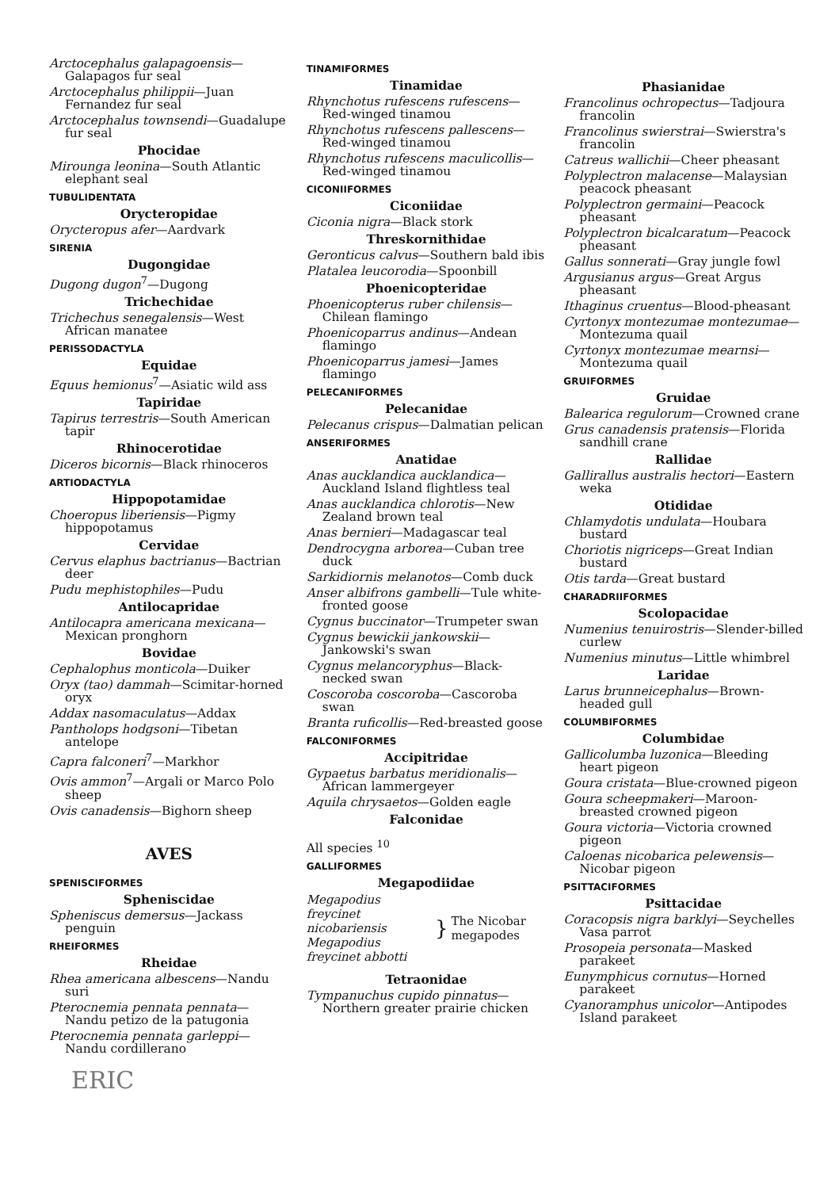Arctocephalus galapagoensis—Galapagos fur seal
Arctocephalus philippii—Juan Fernandez fur seal
Arctocephalus townsendi—Guadalupe fur seal
Phocidae
Mirounga leonina—South Atlantic elephant seal
TUBULIDENTATA
Orycteropidae
Orycteropus afer—Aardvark
SIRENIA
Dugongidae
Dugong dugon<sup>7</sup>—Dugong
Trichechidae
Trichechus senegalensis—West African manatee
PERISSODACTYLA
Equidae
Equus hemionus<sup>7</sup>—Asiatic wild ass
Tapiridae
Tapirus terrestris—South American tapir
Rhinocerotidae
Diceros bicornis—Black rhinoceros
ARTIODACTYLA
Hippopotamidae
Choeropus liberiensis—Pigmy hippopotamus
Cervidae
Cervus elaphus bactrianus—Bactrian deer
Pudu mephistophiles—Pudu
Antilocapridae
Antilocapra americana mexicana—Mexican pronghorn
Bovidae
Cephalophus monticola—Duiker
Oryx (tao) dammah—Scimitar-horned oryx
Addax nasomaculatus—Addax
Pantholops hodgsoni—Tibetan antelope
Capra falconeri<sup>7</sup>—Markhor
Ovis ammon<sup>7</sup>—Argali or Marco Polo sheep
Ovis canadensis—Bighorn sheep
AVES
SPENISCIFORMES
Spheniscidae
Spheniscus demersus—Jackass penguin
RHEIFORMES
Rheidae
Rhea americana albescens—Nandu suri
Pterocnemia pennata pennata—Nandu petizo de la patugonia
Pterocnemia pennata garleppi—Nandu cordillerano
ERIC
TINAMIFORMES
Tinamidae
Rhynchotus rufescens rufescens—Red-winged tinamou
Rhynchotus rufescens pallescens—Red-winged tinamou
Rhynchotus rufescens maculicollis—Red-winged tinamou
CICONIIFORMES
Ciconiidae
Ciconia nigra—Black stork
Threskornithidae
Geronticus calvus—Southern bald ibis
Platalea leucorodia—Spoonbill
Phoenicopteridae
Phoenicopterus ruber chilensis—Chilean flamingo
Phoenicoparrus andinus—Andean flamingo
Phoenicoparrus jamesi—James flamingo
PELECANIFORMES
Pelecanidae
Pelecanus crispus—Dalmatian pelican
ANSERIFORMES
Anatidae
Anas aucklandica aucklandica—Auckland Island flightless teal
Anas aucklandica chlorotis—New Zealand brown teal
Anas bernieri—Madagascar teal
Dendrocygna arborea—Cuban tree duck
Sarkidiornis melanotos—Comb duck
Anser albifrons gambelli—Tule white-fronted goose
Cygnus buccinator—Trumpeter swan
Cygnus bewickii jankowskii—Jankowski's swan
Cygnus melancoryphus—Black-necked swan
Coscoroba coscoroba—Cascoroba swan
Branta ruficollis—Red-breasted goose
FALCONIFORMES
Accipitridae
Gypaetus barbatus meridionalis—African lammergeyer
Aquila chrysaetos—Golden eagle
Falconidae
All species <sup>10</sup>
GALLIFORMES
Megapodiidae
| Megapodius freycinet nicobariensis Megapodius freycinet abbotti | } | The Nicobar megapodes |
Tetraonidae
Tympanuchus cupido pinnatus—Northern greater prairie chicken
Phasianidae
Francolinus ochropectus—Tadjoura francolin
Francolinus swierstrai—Swierstra's francolin
Catreus wallichii—Cheer pheasant
Polyplectron malacense—Malaysian peacock pheasant
Polyplectron germaini—Peacock pheasant
Polyplectron bicalcaratum—Peacock pheasant
Gallus sonnerati—Gray jungle fowl
Argusianus argus—Great Argus pheasant
Ithaginus cruentus—Blood-pheasant
Cyrtonyx montezumae montezumae—Montezuma quail
Cyrtonyx montezumae mearnsi—Montezuma quail
GRUIFORMES
Gruidae
Balearica regulorum—Crowned crane
Grus canadensis pratensis—Florida sandhill crane
Rallidae
Gallirallus australis hectori—Eastern weka
Otididae
Chlamydotis undulata—Houbara bustard
Choriotis nigriceps—Great Indian bustard
Otis tarda—Great bustard
CHARADRIIFORMES
Scolopacidae
Numenius tenuirostris—Slender-billed curlew
Numenius minutus—Little whimbrel
Laridae
Larus brunneicephalus—Brown-headed gull
COLUMBIFORMES
Columbidae
Gallicolumba luzonica—Bleeding heart pigeon
Goura cristata—Blue-crowned pigeon
Goura scheepmakeri—Maroon-breasted crowned pigeon
Goura victoria—Victoria crowned pigeon
Caloenas nicobarica pelewensis—Nicobar pigeon
PSITTACIFORMES
Psittacidae
Coracopsis nigra barklyi—Seychelles Vasa parrot
Prosopeia personata—Masked parakeet
Eunymphicus cornutus—Horned parakeet
Cyanoramphus unicolor—Antipodes Island parakeet